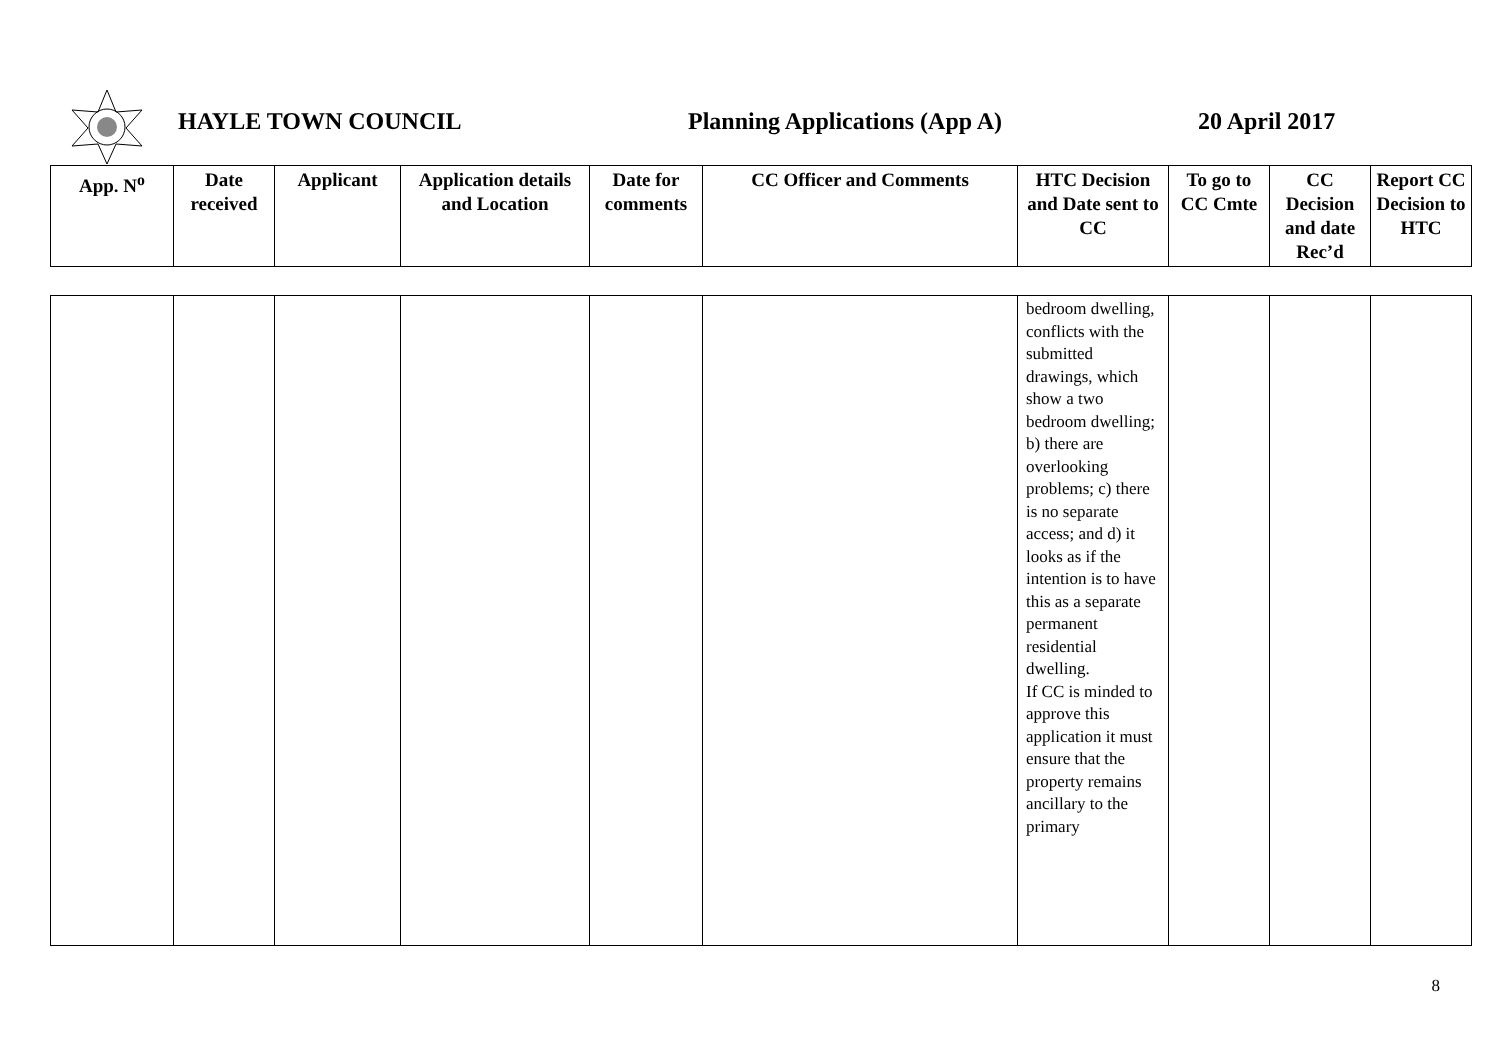HAYLE TOWN COUNCIL Planning Applications (App A) 20 April 2017
| App. N<sup>o</sup> | Date received | Applicant | Application details and Location | Date for comments | CC Officer and Comments | HTC Decision and Date sent to CC | To go to CC Cmte | CC Decision and date Rec’d | Report CC Decision to HTC |
| --- | --- | --- | --- | --- | --- | --- | --- | --- | --- |
| | | | | | | bedroom dwelling, conflicts with the submitted drawings, which show a two bedroom dwelling; b) there are overlooking problems; c) there is no separate access; and d) it looks as if the intention is to have this as a separate permanent residential dwelling. If CC is minded to approve this application it must ensure that the property remains ancillary to the primary | | | |
8